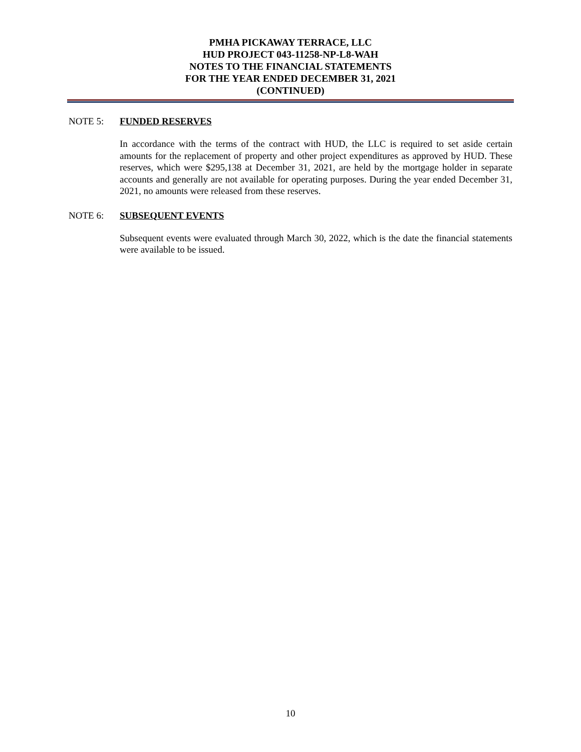PMHA PICKAWAY TERRACE, LLC
HUD PROJECT 043-11258-NP-L8-WAH
NOTES TO THE FINANCIAL STATEMENTS
FOR THE YEAR ENDED DECEMBER 31, 2021
(CONTINUED)
NOTE 5: FUNDED RESERVES
In accordance with the terms of the contract with HUD, the LLC is required to set aside certain amounts for the replacement of property and other project expenditures as approved by HUD. These reserves, which were $295,138 at December 31, 2021, are held by the mortgage holder in separate accounts and generally are not available for operating purposes. During the year ended December 31, 2021, no amounts were released from these reserves.
NOTE 6: SUBSEQUENT EVENTS
Subsequent events were evaluated through March 30, 2022, which is the date the financial statements were available to be issued.
10